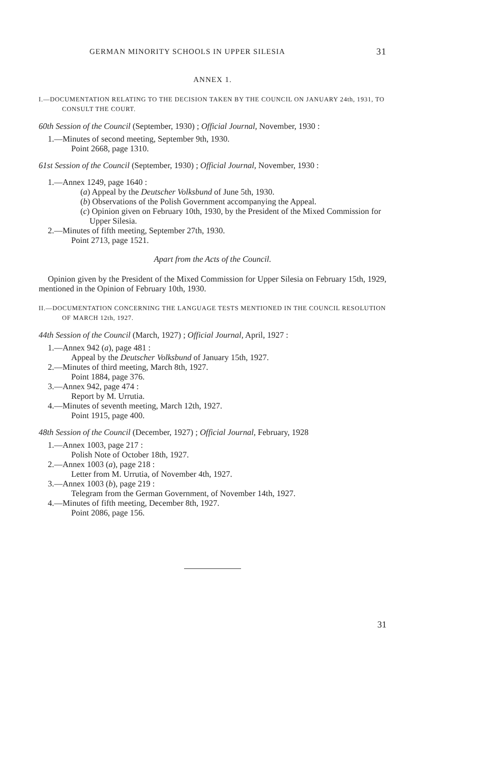GERMAN MINORITY SCHOOLS IN UPPER SILESIA 31
ANNEX 1.
I.—DOCUMENTATION RELATING TO THE DECISION TAKEN BY THE COUNCIL ON JANUARY 24th, 1931, TO CONSULT THE COURT.
60th Session of the Council (September, 1930) ; Official Journal, November, 1930 :
1.—Minutes of second meeting, September 9th, 1930.
Point 2668, page 1310.
61st Session of the Council (September, 1930) ; Official Journal, November, 1930 :
1.—Annex 1249, page 1640 :
(a) Appeal by the Deutscher Volksbund of June 5th, 1930.
(b) Observations of the Polish Government accompanying the Appeal.
(c) Opinion given on February 10th, 1930, by the President of the Mixed Commission for Upper Silesia.
2.—Minutes of fifth meeting, September 27th, 1930.
Point 2713, page 1521.
Apart from the Acts of the Council.
Opinion given by the President of the Mixed Commission for Upper Silesia on February 15th, 1929, mentioned in the Opinion of February 10th, 1930.
II.—DOCUMENTATION CONCERNING THE LANGUAGE TESTS MENTIONED IN THE COUNCIL RESOLUTION OF MARCH 12th, 1927.
44th Session of the Council (March, 1927) ; Official Journal, April, 1927 :
1.—Annex 942 (a), page 481 :
Appeal by the Deutscher Volksbund of January 15th, 1927.
2.—Minutes of third meeting, March 8th, 1927.
Point 1884, page 376.
3.—Annex 942, page 474 :
Report by M. Urrutia.
4.—Minutes of seventh meeting, March 12th, 1927.
Point 1915, page 400.
48th Session of the Council (December, 1927) ; Official Journal, February, 1928
1.—Annex 1003, page 217 :
Polish Note of October 18th, 1927.
2.—Annex 1003 (a), page 218 :
Letter from M. Urrutia, of November 4th, 1927.
3.—Annex 1003 (b), page 219 :
Telegram from the German Government, of November 14th, 1927.
4.—Minutes of fifth meeting, December 8th, 1927.
Point 2086, page 156.
31